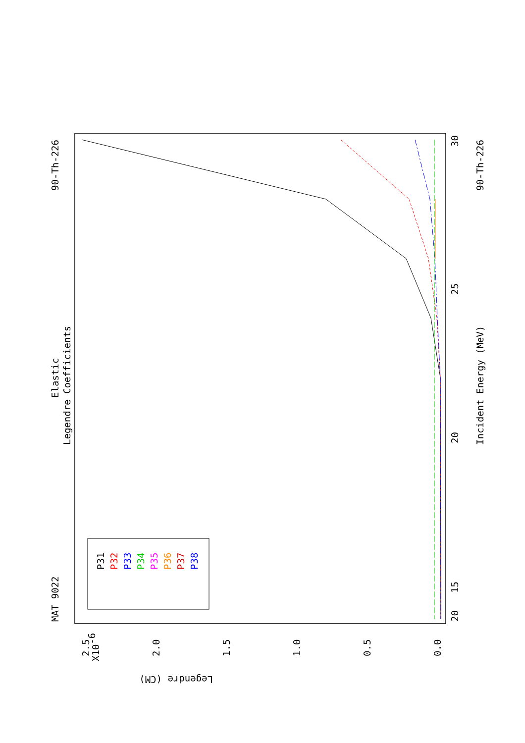MAT 9022
90-Th-226
Elastic
Legendre Coefficients
Incident Energy (MeV)
90-Th-226
20
15
20
25
30
2.5
X10-6
2.0
1.5
1.0
0.5
0.0
Legendre (CM)
P31
P32
P33
P34
P35
P36
P37
P38